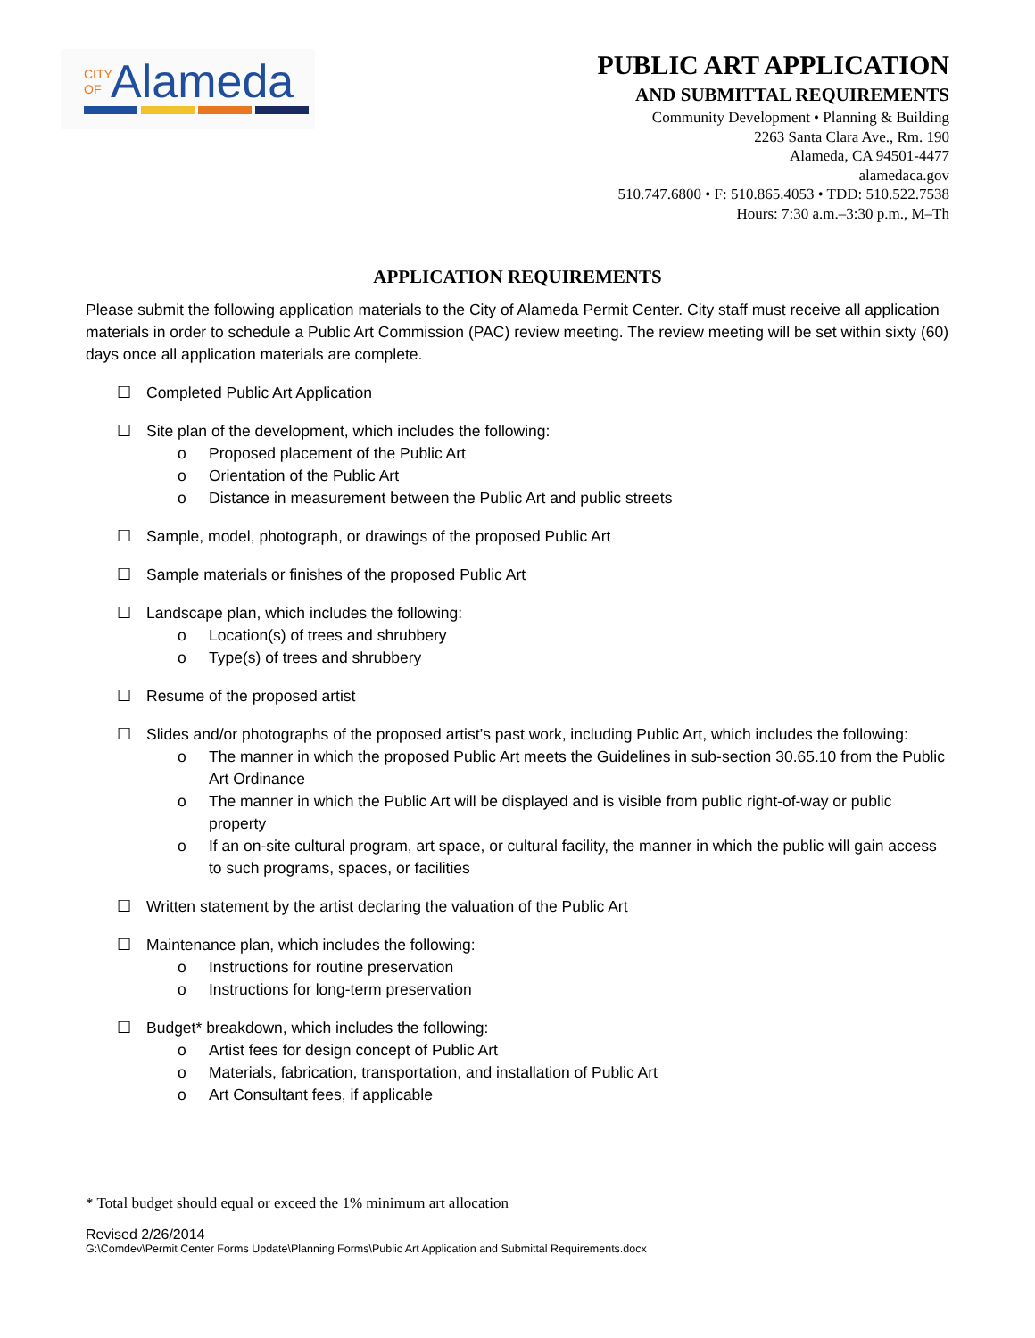CITY
OF
Alameda
PUBLIC ART APPLICATION
AND SUBMITTAL REQUIREMENTS
Community Development • Planning & Building
2263 Santa Clara Ave., Rm. 190
Alameda, CA 94501-4477
alamedaca.gov
510.747.6800 • F: 510.865.4053 • TDD: 510.522.7538
Hours: 7:30 a.m.–3:30 p.m., M–Th
APPLICATION REQUIREMENTS
Please submit the following application materials to the City of Alameda Permit Center. City staff must receive all application materials in order to schedule a Public Art Commission (PAC) review meeting. The review meeting will be set within sixty (60) days once all application materials are complete.
☐ Completed Public Art Application
☐ Site plan of the development, which includes the following:
o Proposed placement of the Public Art
o Orientation of the Public Art
o Distance in measurement between the Public Art and public streets
☐ Sample, model, photograph, or drawings of the proposed Public Art
☐ Sample materials or finishes of the proposed Public Art
☐ Landscape plan, which includes the following:
o Location(s) of trees and shrubbery
o Type(s) of trees and shrubbery
☐ Resume of the proposed artist
☐ Slides and/or photographs of the proposed artist’s past work, including Public Art, which includes the following:
o The manner in which the proposed Public Art meets the Guidelines in sub-section 30.65.10 from the Public Art Ordinance
o The manner in which the Public Art will be displayed and is visible from public right-of-way or public property
o If an on-site cultural program, art space, or cultural facility, the manner in which the public will gain access to such programs, spaces, or facilities
☐ Written statement by the artist declaring the valuation of the Public Art
☐ Maintenance plan, which includes the following:
o Instructions for routine preservation
o Instructions for long-term preservation
☐ Budget* breakdown, which includes the following:
o Artist fees for design concept of Public Art
o Materials, fabrication, transportation, and installation of Public Art
o Art Consultant fees, if applicable
* Total budget should equal or exceed the 1% minimum art allocation
Revised 2/26/2014
G:\Comdev\Permit Center Forms Update\Planning Forms\Public Art Application and Submittal Requirements.docx